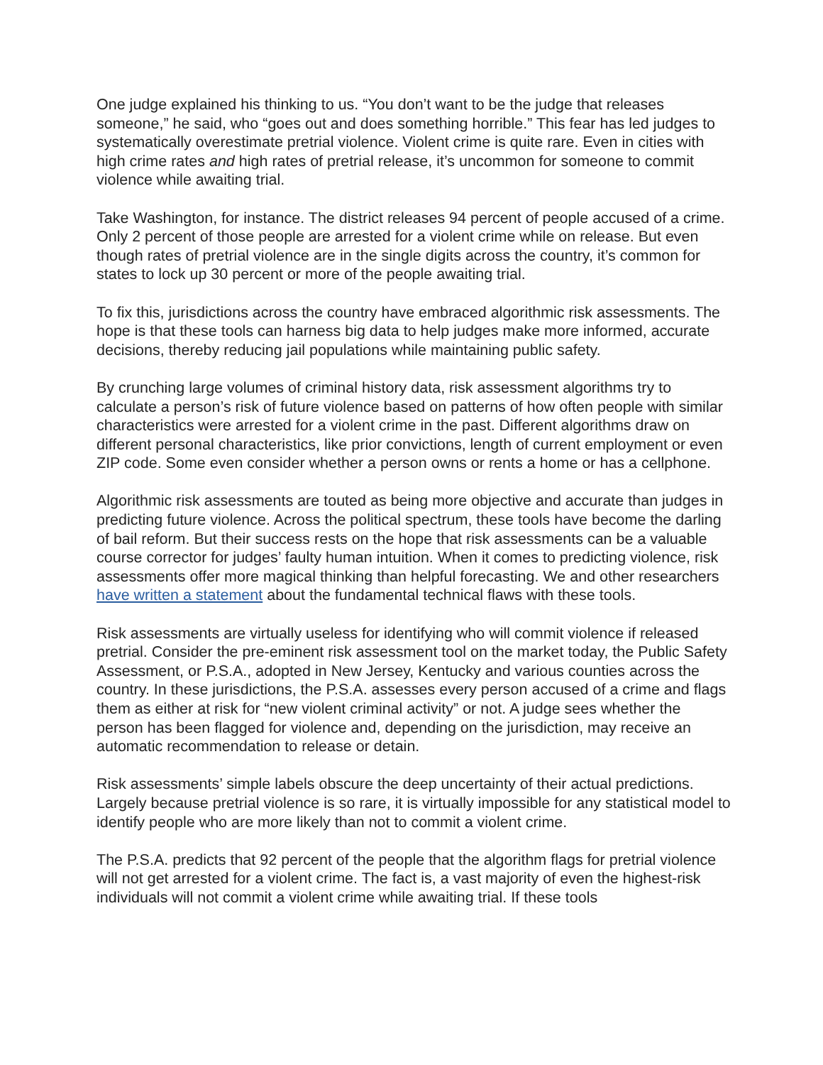One judge explained his thinking to us. “You don’t want to be the judge that releases someone,” he said, who “goes out and does something horrible.” This fear has led judges to systematically overestimate pretrial violence. Violent crime is quite rare. Even in cities with high crime rates and high rates of pretrial release, it’s uncommon for someone to commit violence while awaiting trial.
Take Washington, for instance. The district releases 94 percent of people accused of a crime. Only 2 percent of those people are arrested for a violent crime while on release. But even though rates of pretrial violence are in the single digits across the country, it’s common for states to lock up 30 percent or more of the people awaiting trial.
To fix this, jurisdictions across the country have embraced algorithmic risk assessments. The hope is that these tools can harness big data to help judges make more informed, accurate decisions, thereby reducing jail populations while maintaining public safety.
By crunching large volumes of criminal history data, risk assessment algorithms try to calculate a person’s risk of future violence based on patterns of how often people with similar characteristics were arrested for a violent crime in the past. Different algorithms draw on different personal characteristics, like prior convictions, length of current employment or even ZIP code. Some even consider whether a person owns or rents a home or has a cellphone.
Algorithmic risk assessments are touted as being more objective and accurate than judges in predicting future violence. Across the political spectrum, these tools have become the darling of bail reform. But their success rests on the hope that risk assessments can be a valuable course corrector for judges’ faulty human intuition. When it comes to predicting violence, risk assessments offer more magical thinking than helpful forecasting. We and other researchers have written a statement about the fundamental technical flaws with these tools.
Risk assessments are virtually useless for identifying who will commit violence if released pretrial. Consider the pre-eminent risk assessment tool on the market today, the Public Safety Assessment, or P.S.A., adopted in New Jersey, Kentucky and various counties across the country. In these jurisdictions, the P.S.A. assesses every person accused of a crime and flags them as either at risk for “new violent criminal activity” or not. A judge sees whether the person has been flagged for violence and, depending on the jurisdiction, may receive an automatic recommendation to release or detain.
Risk assessments’ simple labels obscure the deep uncertainty of their actual predictions. Largely because pretrial violence is so rare, it is virtually impossible for any statistical model to identify people who are more likely than not to commit a violent crime.
The P.S.A. predicts that 92 percent of the people that the algorithm flags for pretrial violence will not get arrested for a violent crime. The fact is, a vast majority of even the highest-risk individuals will not commit a violent crime while awaiting trial. If these tools